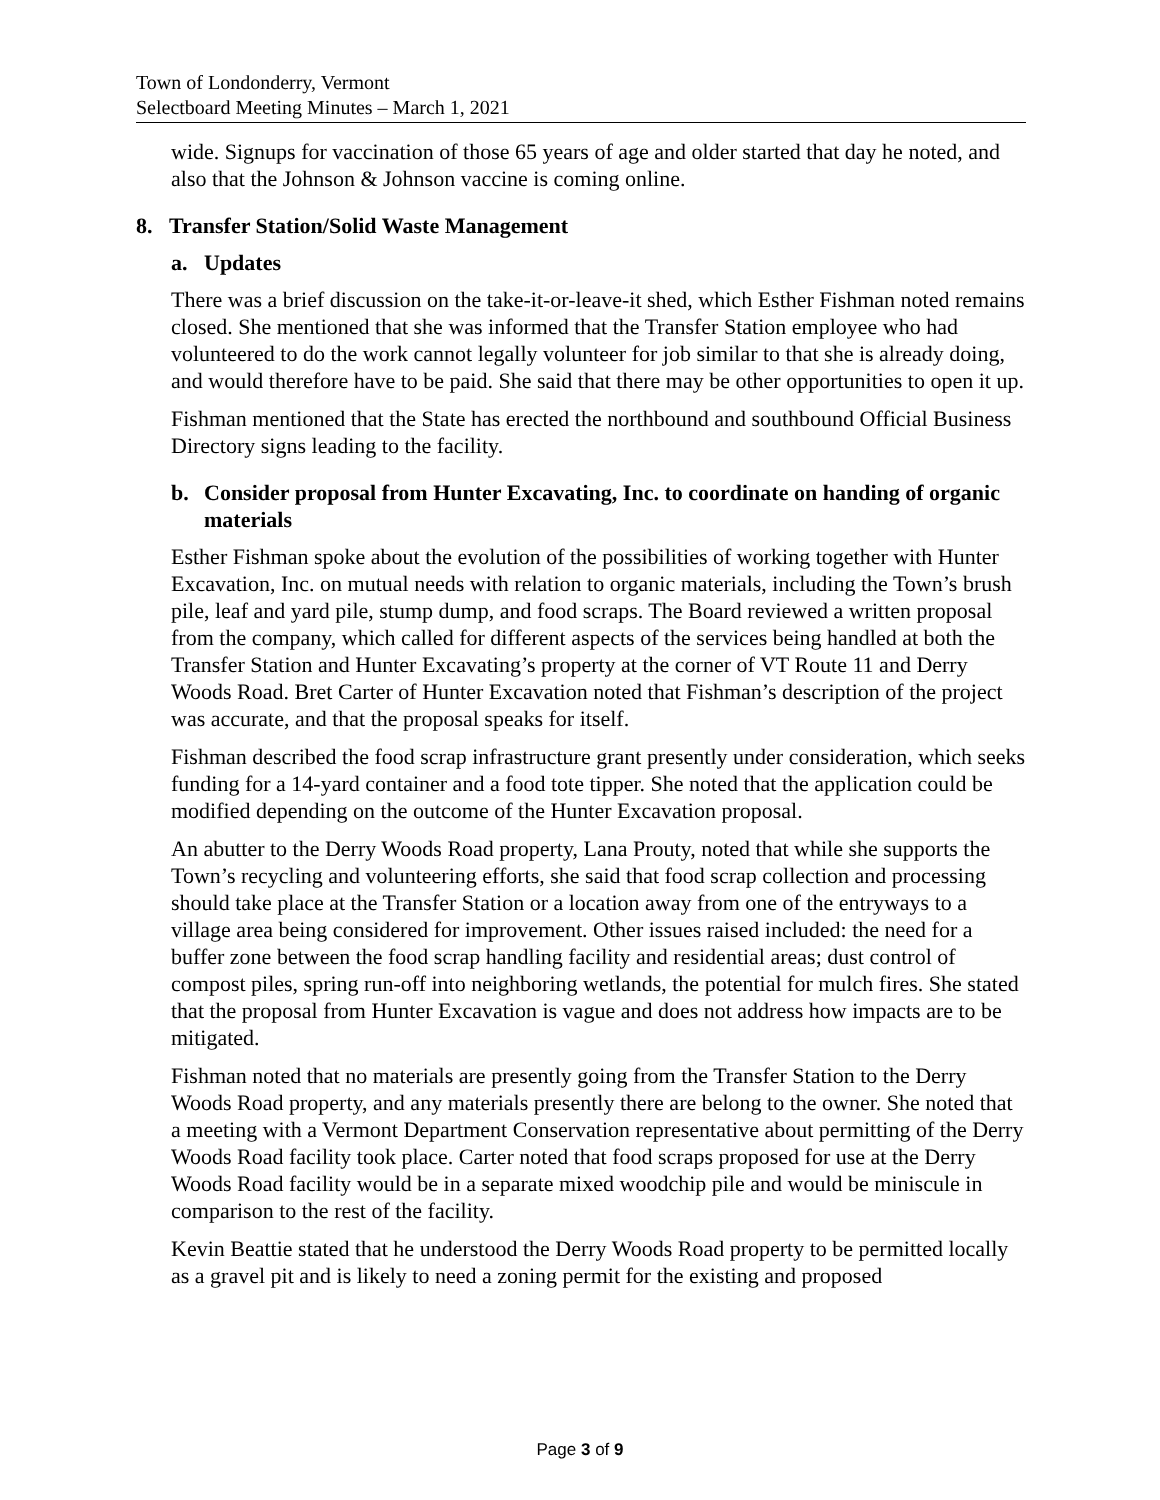Town of Londonderry, Vermont
Selectboard Meeting Minutes – March 1, 2021
wide. Signups for vaccination of those 65 years of age and older started that day he noted, and also that the Johnson & Johnson vaccine is coming online.
8. Transfer Station/Solid Waste Management
a. Updates
There was a brief discussion on the take-it-or-leave-it shed, which Esther Fishman noted remains closed. She mentioned that she was informed that the Transfer Station employee who had volunteered to do the work cannot legally volunteer for job similar to that she is already doing, and would therefore have to be paid. She said that there may be other opportunities to open it up.
Fishman mentioned that the State has erected the northbound and southbound Official Business Directory signs leading to the facility.
b. Consider proposal from Hunter Excavating, Inc. to coordinate on handing of organic materials
Esther Fishman spoke about the evolution of the possibilities of working together with Hunter Excavation, Inc. on mutual needs with relation to organic materials, including the Town’s brush pile, leaf and yard pile, stump dump, and food scraps. The Board reviewed a written proposal from the company, which called for different aspects of the services being handled at both the Transfer Station and Hunter Excavating’s property at the corner of VT Route 11 and Derry Woods Road. Bret Carter of Hunter Excavation noted that Fishman’s description of the project was accurate, and that the proposal speaks for itself.
Fishman described the food scrap infrastructure grant presently under consideration, which seeks funding for a 14-yard container and a food tote tipper. She noted that the application could be modified depending on the outcome of the Hunter Excavation proposal.
An abutter to the Derry Woods Road property, Lana Prouty, noted that while she supports the Town’s recycling and volunteering efforts, she said that food scrap collection and processing should take place at the Transfer Station or a location away from one of the entryways to a village area being considered for improvement. Other issues raised included: the need for a buffer zone between the food scrap handling facility and residential areas; dust control of compost piles, spring run-off into neighboring wetlands, the potential for mulch fires. She stated that the proposal from Hunter Excavation is vague and does not address how impacts are to be mitigated.
Fishman noted that no materials are presently going from the Transfer Station to the Derry Woods Road property, and any materials presently there are belong to the owner. She noted that a meeting with a Vermont Department Conservation representative about permitting of the Derry Woods Road facility took place. Carter noted that food scraps proposed for use at the Derry Woods Road facility would be in a separate mixed woodchip pile and would be miniscule in comparison to the rest of the facility.
Kevin Beattie stated that he understood the Derry Woods Road property to be permitted locally as a gravel pit and is likely to need a zoning permit for the existing and proposed
Page 3 of 9